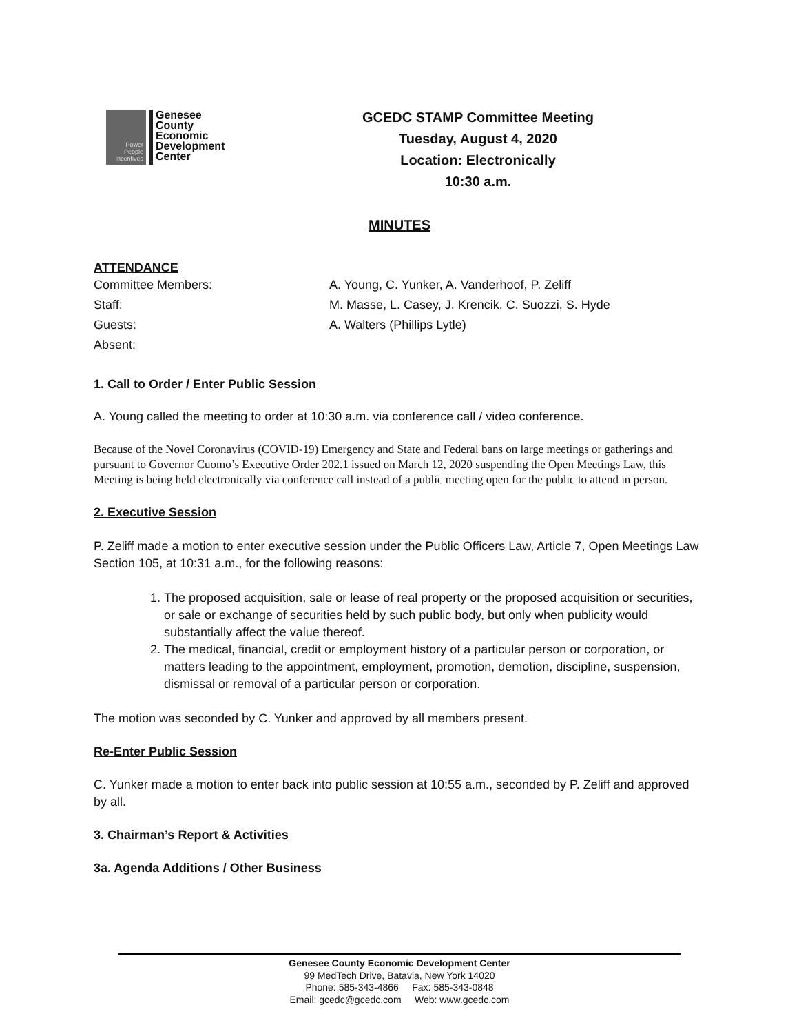Power People Incentives
Genesee
County
Economic
Development
Center
GCEDC STAMP Committee Meeting
Tuesday, August 4, 2020
Location: Electronically
10:30 a.m.
MINUTES
ATTENDANCE
Committee Members:
A. Young, C. Yunker, A. Vanderhoof, P. Zeliff
Staff:
M. Masse, L. Casey, J. Krencik, C. Suozzi, S. Hyde
Guests:
A. Walters (Phillips Lytle)
Absent:
1. Call to Order / Enter Public Session
A. Young called the meeting to order at 10:30 a.m. via conference call / video conference.
Because of the Novel Coronavirus (COVID-19) Emergency and State and Federal bans on large meetings or gatherings and pursuant to Governor Cuomo’s Executive Order 202.1 issued on March 12, 2020 suspending the Open Meetings Law, this Meeting is being held electronically via conference call instead of a public meeting open for the public to attend in person.
2. Executive Session
P. Zeliff made a motion to enter executive session under the Public Officers Law, Article 7, Open Meetings Law Section 105, at 10:31 a.m., for the following reasons:
1. The proposed acquisition, sale or lease of real property or the proposed acquisition or securities, or sale or exchange of securities held by such public body, but only when publicity would substantially affect the value thereof.
2. The medical, financial, credit or employment history of a particular person or corporation, or matters leading to the appointment, employment, promotion, demotion, discipline, suspension, dismissal or removal of a particular person or corporation.
The motion was seconded by C. Yunker and approved by all members present.
Re-Enter Public Session
C. Yunker made a motion to enter back into public session at 10:55 a.m., seconded by P. Zeliff and approved by all.
3. Chairman’s Report & Activities
3a. Agenda Additions / Other Business
Genesee County Economic Development Center
99 MedTech Drive, Batavia, New York 14020
Phone: 585-343-4866 Fax: 585-343-0848
Email: gcedc@gcedc.com Web: www.gcedc.com